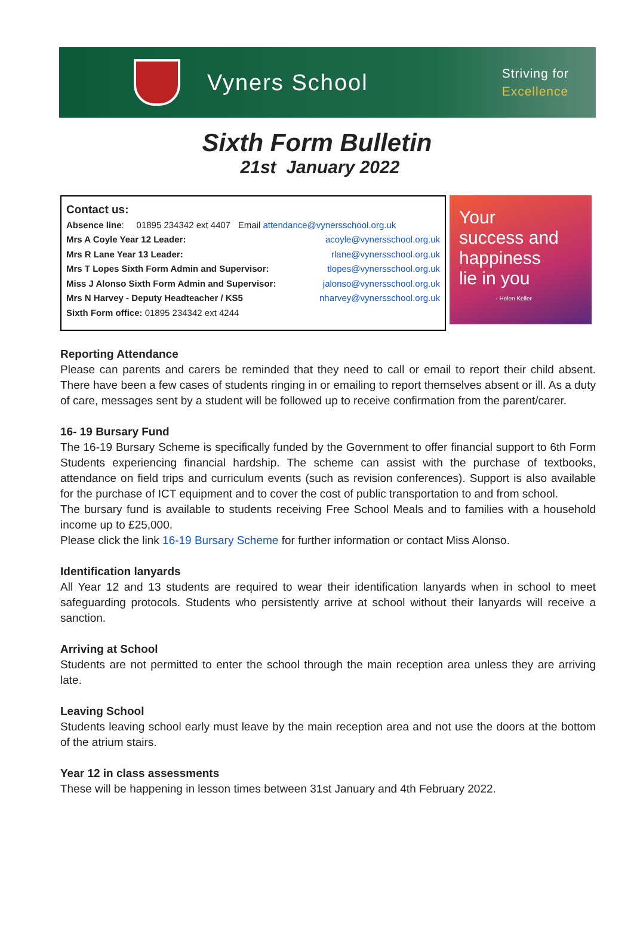Vyners School
Striving for
Excellence
Sixth Form Bulletin
21st January 2022
Contact us:
Absence line: 01895 234342 ext 4407 Email attendance@vynersschool.org.uk
Mrs A Coyle Year 12 Leader: acoyle@vynersschool.org.uk
Mrs R Lane Year 13 Leader: rlane@vynersschool.org.uk
Mrs T Lopes Sixth Form Admin and Supervisor: tlopes@vynersschool.org.uk
Miss J Alonso Sixth Form Admin and Supervisor: jalonso@vynersschool.org.uk
Mrs N Harvey - Deputy Headteacher / KS5 nharvey@vynersschool.org.uk
Sixth Form office: 01895 234342 ext 4244
Your
success and
happiness
lie in you
- Helen Keller
Reporting Attendance
Please can parents and carers be reminded that they need to call or email to report their child absent. There have been a few cases of students ringing in or emailing to report themselves absent or ill. As a duty of care, messages sent by a student will be followed up to receive confirmation from the parent/carer.
16- 19 Bursary Fund
The 16-19 Bursary Scheme is specifically funded by the Government to offer financial support to 6th Form Students experiencing financial hardship. The scheme can assist with the purchase of textbooks, attendance on field trips and curriculum events (such as revision conferences). Support is also available for the purchase of ICT equipment and to cover the cost of public transportation to and from school.
The bursary fund is available to students receiving Free School Meals and to families with a household income up to £25,000.
Please click the link 16-19 Bursary Scheme for further information or contact Miss Alonso.
Identification lanyards
All Year 12 and 13 students are required to wear their identification lanyards when in school to meet safeguarding protocols. Students who persistently arrive at school without their lanyards will receive a sanction.
Arriving at School
Students are not permitted to enter the school through the main reception area unless they are arriving late.
Leaving School
Students leaving school early must leave by the main reception area and not use the doors at the bottom of the atrium stairs.
Year 12 in class assessments
These will be happening in lesson times between 31st January and 4th February 2022.